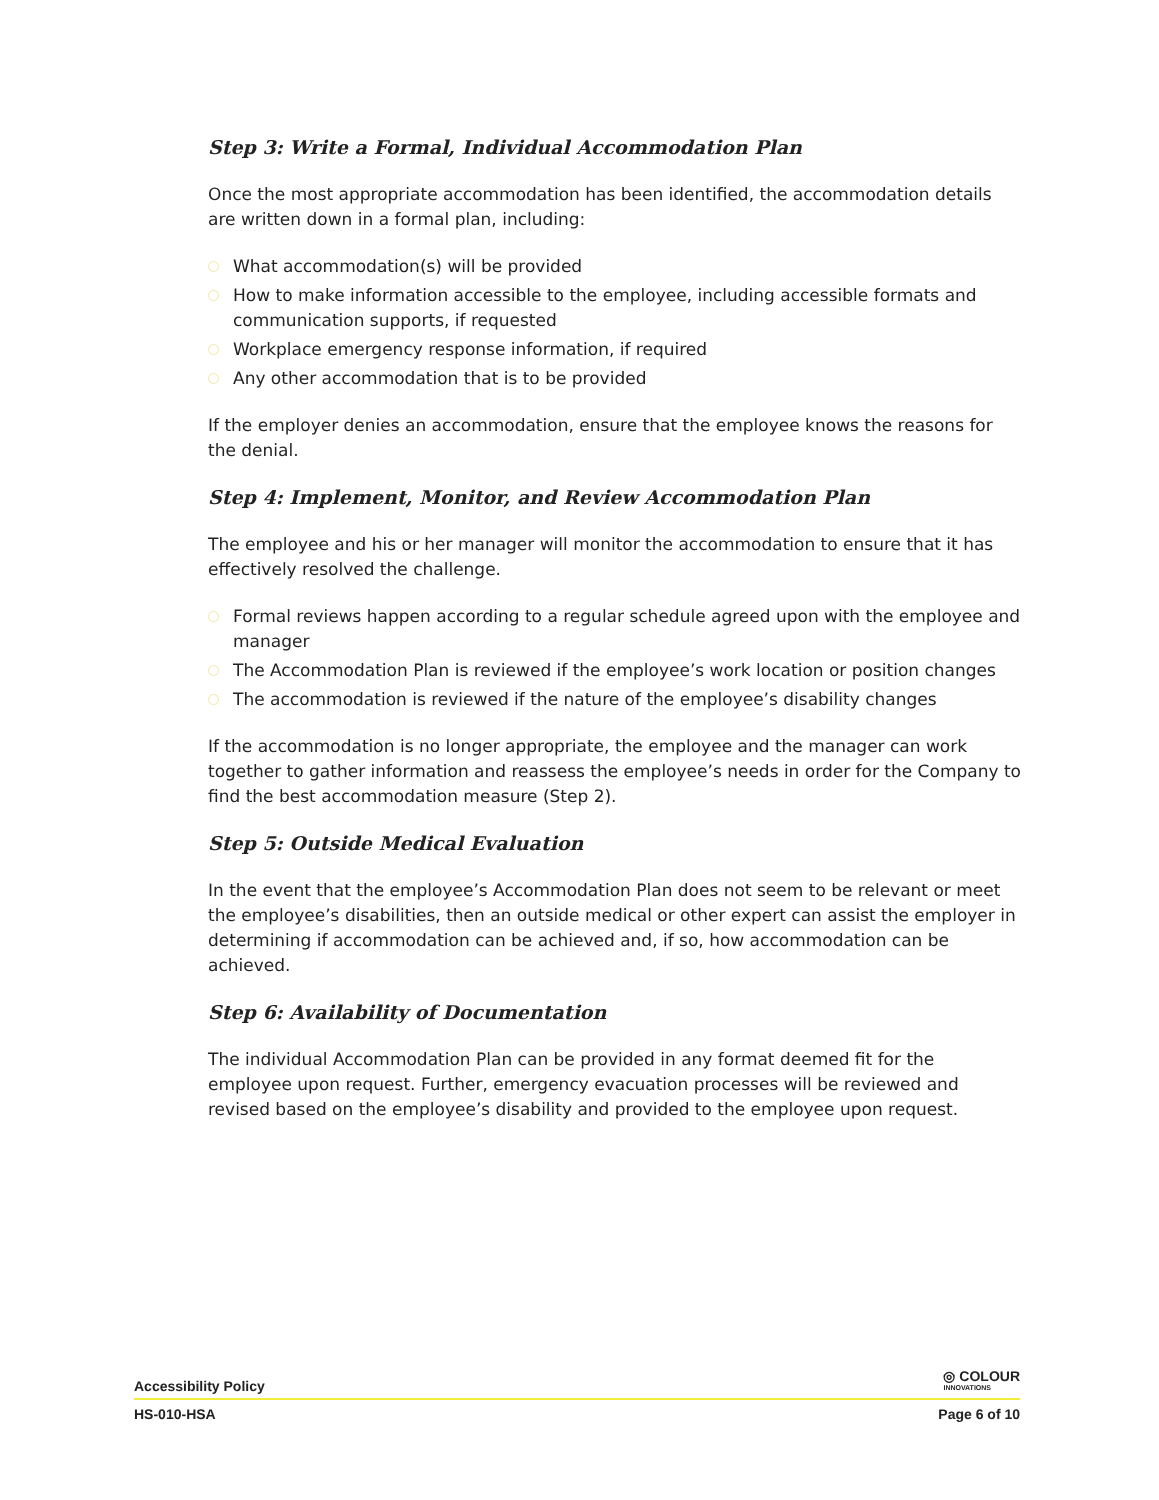Step 3: Write a Formal, Individual Accommodation Plan
Once the most appropriate accommodation has been identified, the accommodation details are written down in a formal plan, including:
What accommodation(s) will be provided
How to make information accessible to the employee, including accessible formats and communication supports, if requested
Workplace emergency response information, if required
Any other accommodation that is to be provided
If the employer denies an accommodation, ensure that the employee knows the reasons for the denial.
Step 4: Implement, Monitor, and Review Accommodation Plan
The employee and his or her manager will monitor the accommodation to ensure that it has effectively resolved the challenge.
Formal reviews happen according to a regular schedule agreed upon with the employee and manager
The Accommodation Plan is reviewed if the employee’s work location or position changes
The accommodation is reviewed if the nature of the employee’s disability changes
If the accommodation is no longer appropriate, the employee and the manager can work together to gather information and reassess the employee’s needs in order for the Company to find the best accommodation measure (Step 2).
Step 5: Outside Medical Evaluation
In the event that the employee’s Accommodation Plan does not seem to be relevant or meet the employee’s disabilities, then an outside medical or other expert can assist the employer in determining if accommodation can be achieved and, if so, how accommodation can be achieved.
Step 6: Availability of Documentation
The individual Accommodation Plan can be provided in any format deemed fit for the employee upon request. Further, emergency evacuation processes will be reviewed and revised based on the employee’s disability and provided to the employee upon request.
Accessibility Policy
◎ COLOUR
INNOVATIONS
HS-010-HSA
Page 6 of 10